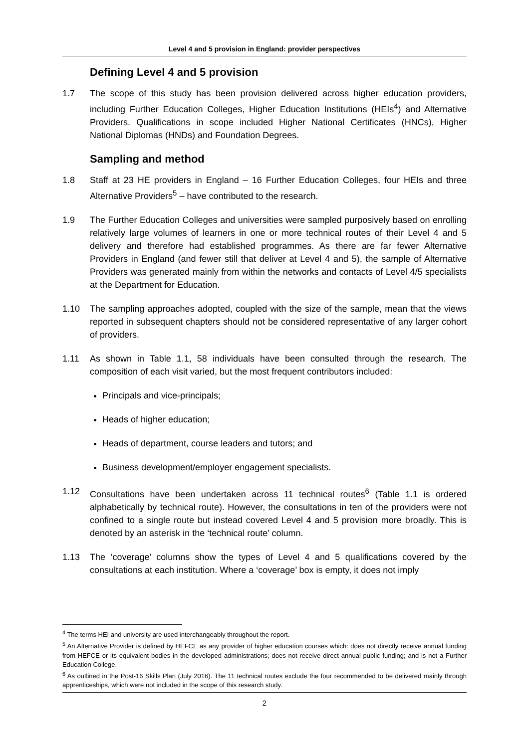Level 4 and 5 provision in England: provider perspectives
Defining Level 4 and 5 provision
1.7 The scope of this study has been provision delivered across higher education providers, including Further Education Colleges, Higher Education Institutions (HEIs<sup>4</sup>) and Alternative Providers. Qualifications in scope included Higher National Certificates (HNCs), Higher National Diplomas (HNDs) and Foundation Degrees.
Sampling and method
1.8 Staff at 23 HE providers in England – 16 Further Education Colleges, four HEIs and three Alternative Providers<sup>5</sup> – have contributed to the research.
1.9 The Further Education Colleges and universities were sampled purposively based on enrolling relatively large volumes of learners in one or more technical routes of their Level 4 and 5 delivery and therefore had established programmes. As there are far fewer Alternative Providers in England (and fewer still that deliver at Level 4 and 5), the sample of Alternative Providers was generated mainly from within the networks and contacts of Level 4/5 specialists at the Department for Education.
1.10 The sampling approaches adopted, coupled with the size of the sample, mean that the views reported in subsequent chapters should not be considered representative of any larger cohort of providers.
1.11 As shown in Table 1.1, 58 individuals have been consulted through the research. The composition of each visit varied, but the most frequent contributors included:
Principals and vice-principals;
Heads of higher education;
Heads of department, course leaders and tutors; and
Business development/employer engagement specialists.
1.12 Consultations have been undertaken across 11 technical routes<sup>6</sup> (Table 1.1 is ordered alphabetically by technical route). However, the consultations in ten of the providers were not confined to a single route but instead covered Level 4 and 5 provision more broadly. This is denoted by an asterisk in the ‘technical route’ column.
1.13 The ‘coverage’ columns show the types of Level 4 and 5 qualifications covered by the consultations at each institution. Where a ‘coverage’ box is empty, it does not imply
<sup>4</sup> The terms HEI and university are used interchangeably throughout the report.
<sup>5</sup> An Alternative Provider is defined by HEFCE as any provider of higher education courses which: does not directly receive annual funding from HEFCE or its equivalent bodies in the developed administrations; does not receive direct annual public funding; and is not a Further Education College.
<sup>6</sup> As outlined in the Post-16 Skills Plan (July 2016). The 11 technical routes exclude the four recommended to be delivered mainly through apprenticeships, which were not included in the scope of this research study.
2